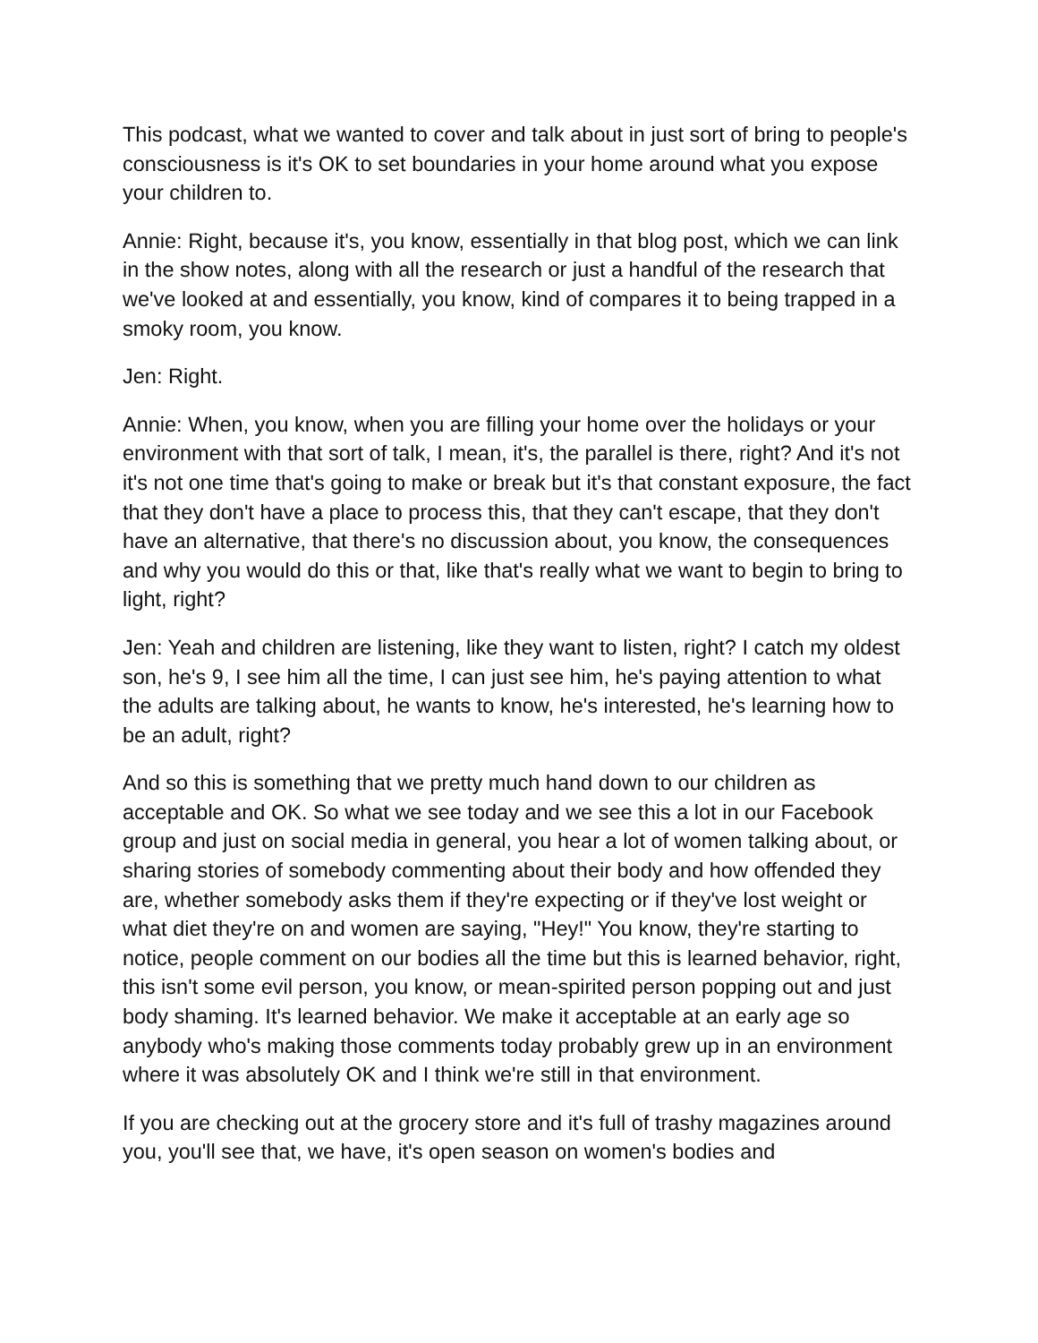This podcast, what we wanted to cover and talk about in just sort of bring to people's consciousness is it's OK to set boundaries in your home around what you expose your children to.
Annie: Right, because it's, you know, essentially in that blog post, which we can link in the show notes, along with all the research or just a handful of the research that we've looked at and essentially, you know, kind of compares it to being trapped in a smoky room, you know.
Jen: Right.
Annie: When, you know, when you are filling your home over the holidays or your environment with that sort of talk, I mean, it's, the parallel is there, right? And it's not it's not one time that's going to make or break but it's that constant exposure, the fact that they don't have a place to process this, that they can't escape, that they don't have an alternative, that there's no discussion about, you know, the consequences and why you would do this or that, like that's really what we want to begin to bring to light, right?
Jen: Yeah and children are listening, like they want to listen, right? I catch my oldest son, he's 9, I see him all the time, I can just see him, he's paying attention to what the adults are talking about, he wants to know, he's interested, he's learning how to be an adult, right?
And so this is something that we pretty much hand down to our children as acceptable and OK. So what we see today and we see this a lot in our Facebook group and just on social media in general, you hear a lot of women talking about, or sharing stories of somebody commenting about their body and how offended they are, whether somebody asks them if they're expecting or if they've lost weight or what diet they're on and women are saying, "Hey!" You know, they're starting to notice, people comment on our bodies all the time but this is learned behavior, right, this isn't some evil person, you know, or mean-spirited person popping out and just body shaming. It's learned behavior. We make it acceptable at an early age so anybody who's making those comments today probably grew up in an environment where it was absolutely OK and I think we're still in that environment.
If you are checking out at the grocery store and it's full of trashy magazines around you, you'll see that, we have, it's open season on women's bodies and